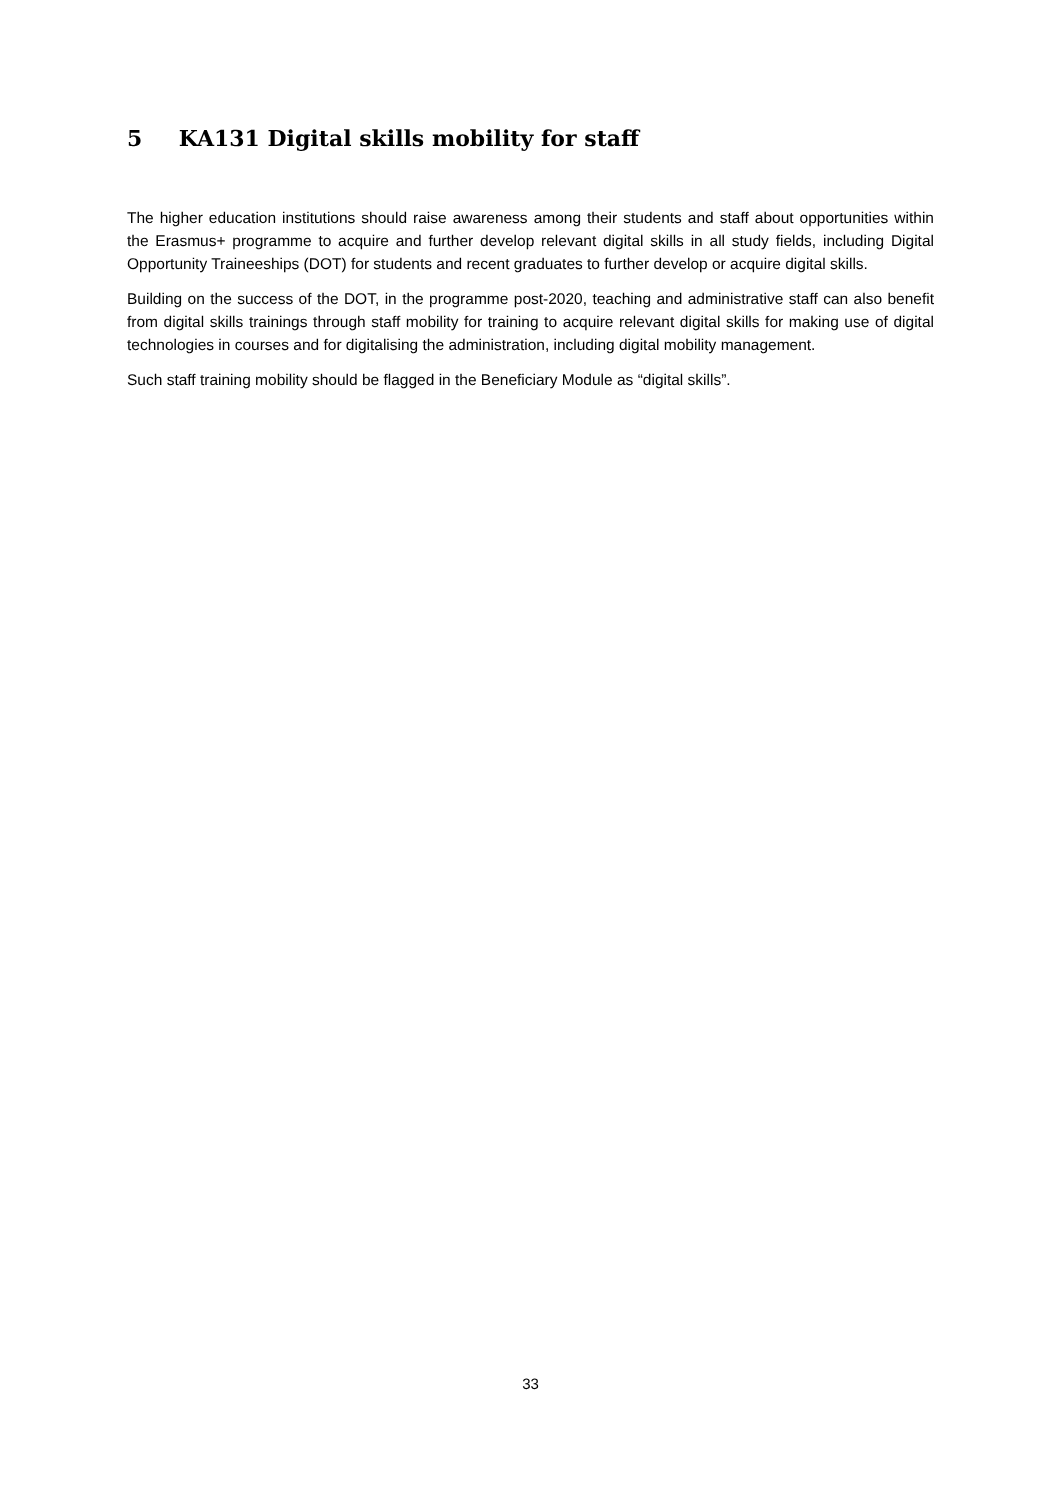5 KA131 Digital skills mobility for staff
The higher education institutions should raise awareness among their students and staff about opportunities within the Erasmus+ programme to acquire and further develop relevant digital skills in all study fields, including Digital Opportunity Traineeships (DOT) for students and recent graduates to further develop or acquire digital skills.
Building on the success of the DOT, in the programme post-2020, teaching and administrative staff can also benefit from digital skills trainings through staff mobility for training to acquire relevant digital skills for making use of digital technologies in courses and for digitalising the administration, including digital mobility management.
Such staff training mobility should be flagged in the Beneficiary Module as “digital skills”.
33